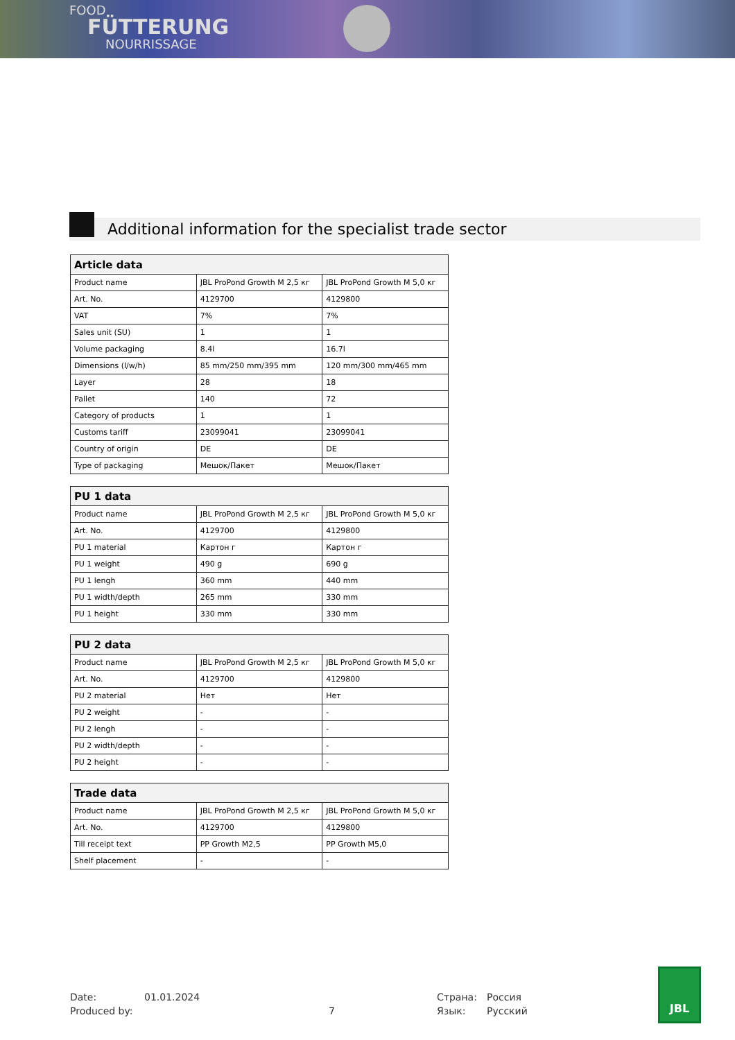FOOD
FÜTTERUNG
NOURRISSAGE
Additional information for the specialist trade sector
| Article data | | |
| --- | --- | --- |
| Product name | JBL ProPond Growth M 2,5 кг | JBL ProPond Growth M 5,0 кг |
| Art. No. | 4129700 | 4129800 |
| VAT | 7% | 7% |
| Sales unit (SU) | 1 | 1 |
| Volume packaging | 8.4l | 16.7l |
| Dimensions (l/w/h) | 85 mm/250 mm/395 mm | 120 mm/300 mm/465 mm |
| Layer | 28 | 18 |
| Pallet | 140 | 72 |
| Category of products | 1 | 1 |
| Customs tariff | 23099041 | 23099041 |
| Country of origin | DE | DE |
| Type of packaging | Мешок/Пакет | Мешок/Пакет |
| PU 1 data | | |
| --- | --- | --- |
| Product name | JBL ProPond Growth M 2,5 кг | JBL ProPond Growth M 5,0 кг |
| Art. No. | 4129700 | 4129800 |
| PU 1 material | Картон г | Картон г |
| PU 1 weight | 490 g | 690 g |
| PU 1 lengh | 360 mm | 440 mm |
| PU 1 width/depth | 265 mm | 330 mm |
| PU 1 height | 330 mm | 330 mm |
| PU 2 data | | |
| --- | --- | --- |
| Product name | JBL ProPond Growth M 2,5 кг | JBL ProPond Growth M 5,0 кг |
| Art. No. | 4129700 | 4129800 |
| PU 2 material | Нет | Нет |
| PU 2 weight | - | - |
| PU 2 lengh | - | - |
| PU 2 width/depth | - | - |
| PU 2 height | - | - |
| Trade data | | |
| --- | --- | --- |
| Product name | JBL ProPond Growth M 2,5 кг | JBL ProPond Growth M 5,0 кг |
| Art. No. | 4129700 | 4129800 |
| Till receipt text | PP Growth M2,5 | PP Growth M5,0 |
| Shelf placement | - | - |
Date: 01.01.2024 Страна: Россия Produced by: 7 Язык: Русский
JBL